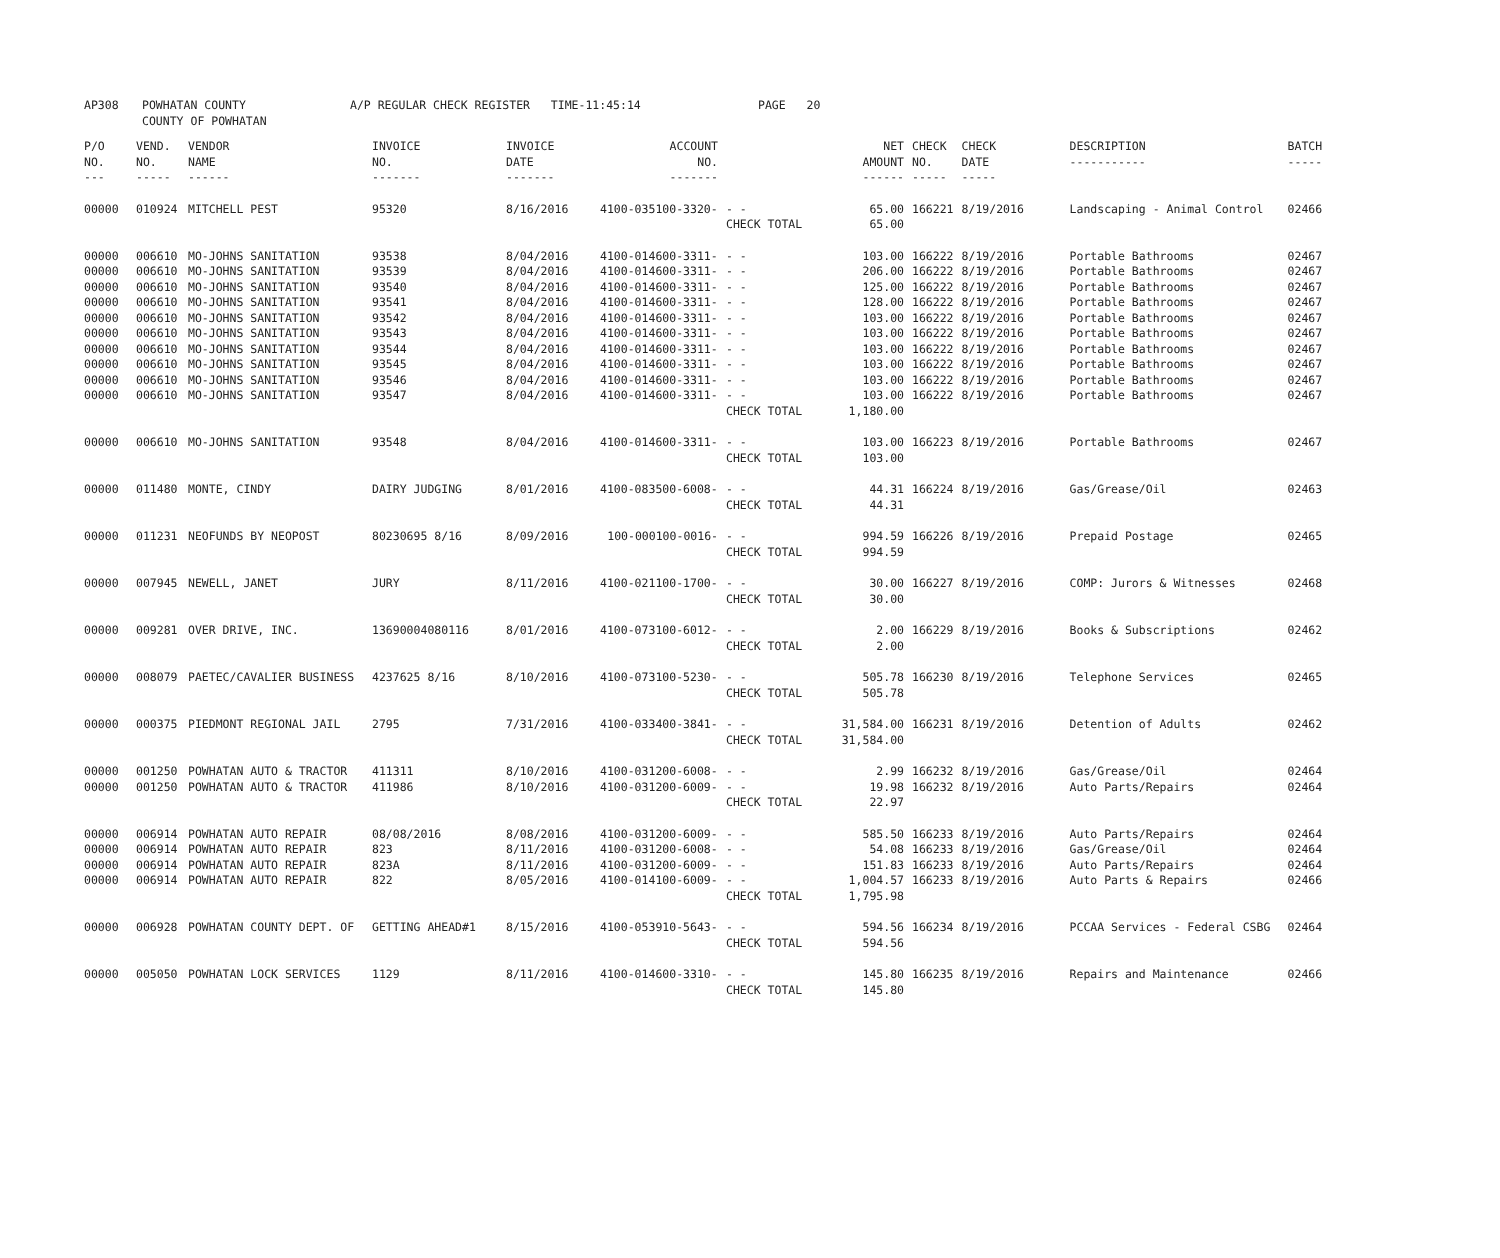| AP308 | POWHATAN COUNTY COUNTY OF POWHATAN | A/P REGULAR CHECK REGISTER TIME-11:45:14 | PAGE 20 |
| P/O NO. --- | VEND. NO. ----- | VENDOR NAME ------ | INVOICE NO. ------- | INVOICE DATE ------- | ACCOUNT NO. ------- | | NET AMOUNT ------ | CHECK NO. ----- | CHECK DATE ----- | DESCRIPTION ----------- | BATCH ----- |
| --- | --- | --- | --- | --- | --- | --- | --- | --- | --- | --- | --- |
| 00000 | 010924 | MITCHELL PEST | 95320 | 8/16/2016 | 4100-035100-3320- | - - | 65.00 | 166221 | 8/19/2016 | Landscaping - Animal Control | 02466 |
| | | | | | | CHECK TOTAL | 65.00 | | | | |
| 00000 | 006610 | MO-JOHNS SANITATION | 93538 | 8/04/2016 | 4100-014600-3311- | - - | 103.00 | 166222 | 8/19/2016 | Portable Bathrooms | 02467 |
| 00000 | 006610 | MO-JOHNS SANITATION | 93539 | 8/04/2016 | 4100-014600-3311- | - - | 206.00 | 166222 | 8/19/2016 | Portable Bathrooms | 02467 |
| 00000 | 006610 | MO-JOHNS SANITATION | 93540 | 8/04/2016 | 4100-014600-3311- | - - | 125.00 | 166222 | 8/19/2016 | Portable Bathrooms | 02467 |
| 00000 | 006610 | MO-JOHNS SANITATION | 93541 | 8/04/2016 | 4100-014600-3311- | - - | 128.00 | 166222 | 8/19/2016 | Portable Bathrooms | 02467 |
| 00000 | 006610 | MO-JOHNS SANITATION | 93542 | 8/04/2016 | 4100-014600-3311- | - - | 103.00 | 166222 | 8/19/2016 | Portable Bathrooms | 02467 |
| 00000 | 006610 | MO-JOHNS SANITATION | 93543 | 8/04/2016 | 4100-014600-3311- | - - | 103.00 | 166222 | 8/19/2016 | Portable Bathrooms | 02467 |
| 00000 | 006610 | MO-JOHNS SANITATION | 93544 | 8/04/2016 | 4100-014600-3311- | - - | 103.00 | 166222 | 8/19/2016 | Portable Bathrooms | 02467 |
| 00000 | 006610 | MO-JOHNS SANITATION | 93545 | 8/04/2016 | 4100-014600-3311- | - - | 103.00 | 166222 | 8/19/2016 | Portable Bathrooms | 02467 |
| 00000 | 006610 | MO-JOHNS SANITATION | 93546 | 8/04/2016 | 4100-014600-3311- | - - | 103.00 | 166222 | 8/19/2016 | Portable Bathrooms | 02467 |
| 00000 | 006610 | MO-JOHNS SANITATION | 93547 | 8/04/2016 | 4100-014600-3311- | - - | 103.00 | 166222 | 8/19/2016 | Portable Bathrooms | 02467 |
| | | | | | | CHECK TOTAL | 1,180.00 | | | | |
| 00000 | 006610 | MO-JOHNS SANITATION | 93548 | 8/04/2016 | 4100-014600-3311- | - - | 103.00 | 166223 | 8/19/2016 | Portable Bathrooms | 02467 |
| | | | | | | CHECK TOTAL | 103.00 | | | | |
| 00000 | 011480 | MONTE, CINDY | DAIRY JUDGING | 8/01/2016 | 4100-083500-6008- | - - | 44.31 | 166224 | 8/19/2016 | Gas/Grease/Oil | 02463 |
| | | | | | | CHECK TOTAL | 44.31 | | | | |
| 00000 | 011231 | NEOFUNDS BY NEOPOST | 80230695 8/16 | 8/09/2016 | 100-000100-0016- | - - | 994.59 | 166226 | 8/19/2016 | Prepaid Postage | 02465 |
| | | | | | | CHECK TOTAL | 994.59 | | | | |
| 00000 | 007945 | NEWELL, JANET | JURY | 8/11/2016 | 4100-021100-1700- | - - | 30.00 | 166227 | 8/19/2016 | COMP: Jurors & Witnesses | 02468 |
| | | | | | | CHECK TOTAL | 30.00 | | | | |
| 00000 | 009281 | OVER DRIVE, INC. | 13690004080116 | 8/01/2016 | 4100-073100-6012- | - - | 2.00 | 166229 | 8/19/2016 | Books & Subscriptions | 02462 |
| | | | | | | CHECK TOTAL | 2.00 | | | | |
| 00000 | 008079 | PAETEC/CAVALIER BUSINESS | 4237625 8/16 | 8/10/2016 | 4100-073100-5230- | - - | 505.78 | 166230 | 8/19/2016 | Telephone Services | 02465 |
| | | | | | | CHECK TOTAL | 505.78 | | | | |
| 00000 | 000375 | PIEDMONT REGIONAL JAIL | 2795 | 7/31/2016 | 4100-033400-3841- | - - | 31,584.00 | 166231 | 8/19/2016 | Detention of Adults | 02462 |
| | | | | | | CHECK TOTAL | 31,584.00 | | | | |
| 00000 | 001250 | POWHATAN AUTO & TRACTOR | 411311 | 8/10/2016 | 4100-031200-6008- | - - | 2.99 | 166232 | 8/19/2016 | Gas/Grease/Oil | 02464 |
| 00000 | 001250 | POWHATAN AUTO & TRACTOR | 411986 | 8/10/2016 | 4100-031200-6009- | - - | 19.98 | 166232 | 8/19/2016 | Auto Parts/Repairs | 02464 |
| | | | | | | CHECK TOTAL | 22.97 | | | | |
| 00000 | 006914 | POWHATAN AUTO REPAIR | 08/08/2016 | 8/08/2016 | 4100-031200-6009- | - - | 585.50 | 166233 | 8/19/2016 | Auto Parts/Repairs | 02464 |
| 00000 | 006914 | POWHATAN AUTO REPAIR | 823 | 8/11/2016 | 4100-031200-6008- | - - | 54.08 | 166233 | 8/19/2016 | Gas/Grease/Oil | 02464 |
| 00000 | 006914 | POWHATAN AUTO REPAIR | 823A | 8/11/2016 | 4100-031200-6009- | - - | 151.83 | 166233 | 8/19/2016 | Auto Parts/Repairs | 02464 |
| 00000 | 006914 | POWHATAN AUTO REPAIR | 822 | 8/05/2016 | 4100-014100-6009- | - - | 1,004.57 | 166233 | 8/19/2016 | Auto Parts & Repairs | 02466 |
| | | | | | | CHECK TOTAL | 1,795.98 | | | | |
| 00000 | 006928 | POWHATAN COUNTY DEPT. OF | GETTING AHEAD#1 | 8/15/2016 | 4100-053910-5643- | - - | 594.56 | 166234 | 8/19/2016 | PCCAA Services - Federal CSBG | 02464 |
| | | | | | | CHECK TOTAL | 594.56 | | | | |
| 00000 | 005050 | POWHATAN LOCK SERVICES | 1129 | 8/11/2016 | 4100-014600-3310- | - - | 145.80 | 166235 | 8/19/2016 | Repairs and Maintenance | 02466 |
| | | | | | | CHECK TOTAL | 145.80 | | | | |